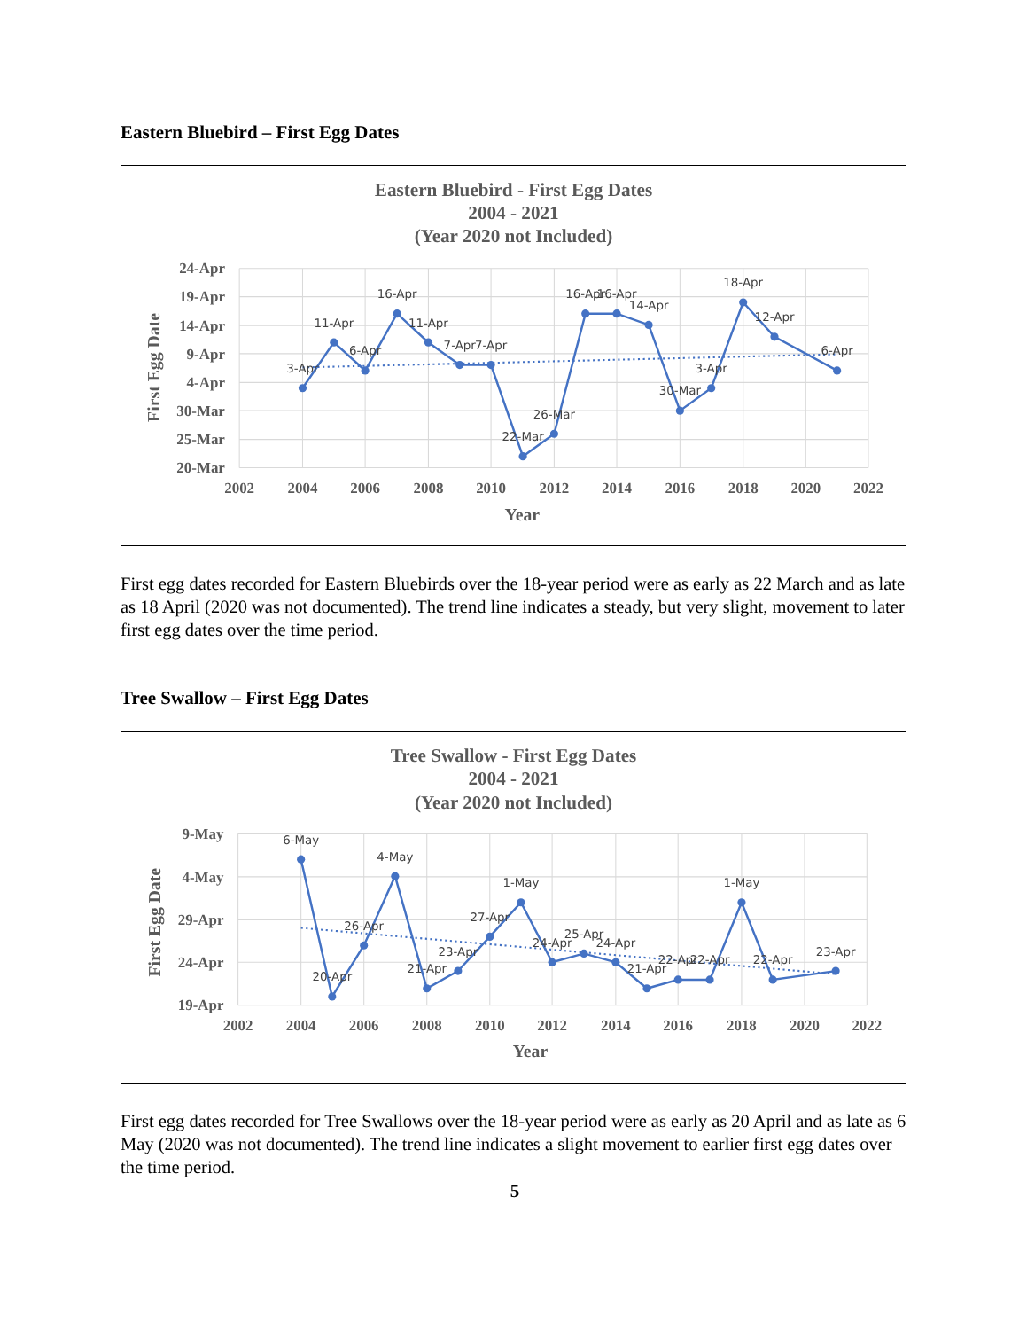Eastern Bluebird – First Egg Dates
Eastern Bluebird - First Egg Dates
2004 - 2021
(Year 2020 not Included)
24-Apr
19-Apr
14-Apr
9-Apr
4-Apr
30-Mar
25-Mar
20-Mar
2002
2004
2006
2008
2010
2012
2014
2016
2018
2020
2022
Year
First Egg Date
3-Apr
11-Apr
6-Apr
16-Apr
11-Apr
7-Apr
7-Apr
22-Mar
26-Mar
16-Apr
16-Apr
14-Apr
30-Mar
3-Apr
18-Apr
12-Apr
6-Apr
First egg dates recorded for Eastern Bluebirds over the 18-year period were as early as 22 March and as late as 18 April (2020 was not documented). The trend line indicates a steady, but very slight, movement to later first egg dates over the time period.
Tree Swallow – First Egg Dates
Tree Swallow - First Egg Dates
2004 - 2021
(Year 2020 not Included)
9-May
4-May
29-Apr
24-Apr
19-Apr
2002
2004
2006
2008
2010
2012
2014
2016
2018
2020
2022
Year
First Egg Date
6-May
20-Apr
26-Apr
4-May
21-Apr
23-Apr
27-Apr
1-May
24-Apr
25-Apr
24-Apr
21-Apr
22-Apr
22-Apr
1-May
22-Apr
23-Apr
First egg dates recorded for Tree Swallows over the 18-year period were as early as 20 April and as late as 6 May (2020 was not documented). The trend line indicates a slight movement to earlier first egg dates over the time period.
5